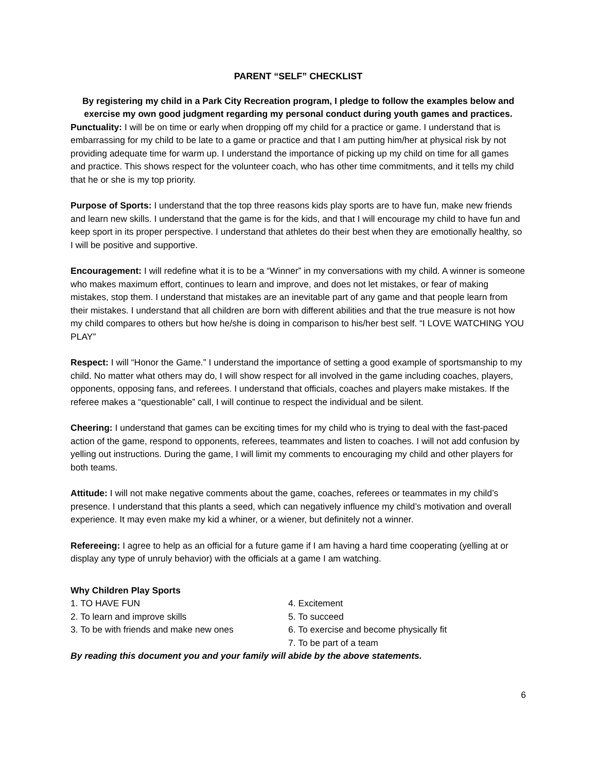PARENT “SELF” CHECKLIST
By registering my child in a Park City Recreation program, I pledge to follow the examples below and exercise my own good judgment regarding my personal conduct during youth games and practices.
Punctuality: I will be on time or early when dropping off my child for a practice or game. I understand that is embarrassing for my child to be late to a game or practice and that I am putting him/her at physical risk by not providing adequate time for warm up. I understand the importance of picking up my child on time for all games and practice. This shows respect for the volunteer coach, who has other time commitments, and it tells my child that he or she is my top priority.
Purpose of Sports: I understand that the top three reasons kids play sports are to have fun, make new friends and learn new skills. I understand that the game is for the kids, and that I will encourage my child to have fun and keep sport in its proper perspective. I understand that athletes do their best when they are emotionally healthy, so I will be positive and supportive.
Encouragement: I will redefine what it is to be a “Winner” in my conversations with my child. A winner is someone who makes maximum effort, continues to learn and improve, and does not let mistakes, or fear of making mistakes, stop them. I understand that mistakes are an inevitable part of any game and that people learn from their mistakes. I understand that all children are born with different abilities and that the true measure is not how my child compares to others but how he/she is doing in comparison to his/her best self. “I LOVE WATCHING YOU PLAY”
Respect: I will “Honor the Game.” I understand the importance of setting a good example of sportsmanship to my child. No matter what others may do, I will show respect for all involved in the game including coaches, players, opponents, opposing fans, and referees. I understand that officials, coaches and players make mistakes. If the referee makes a “questionable” call, I will continue to respect the individual and be silent.
Cheering: I understand that games can be exciting times for my child who is trying to deal with the fast-paced action of the game, respond to opponents, referees, teammates and listen to coaches. I will not add confusion by yelling out instructions. During the game, I will limit my comments to encouraging my child and other players for both teams.
Attitude: I will not make negative comments about the game, coaches, referees or teammates in my child’s presence. I understand that this plants a seed, which can negatively influence my child’s motivation and overall experience. It may even make my kid a whiner, or a wiener, but definitely not a winner.
Refereeing: I agree to help as an official for a future game if I am having a hard time cooperating (yelling at or display any type of unruly behavior) with the officials at a game I am watching.
Why Children Play Sports
1. TO HAVE FUN
2. To learn and improve skills
3. To be with friends and make new ones
4. Excitement
5. To succeed
6. To exercise and become physically fit
7. To be part of a team
By reading this document you and your family will abide by the above statements.
6